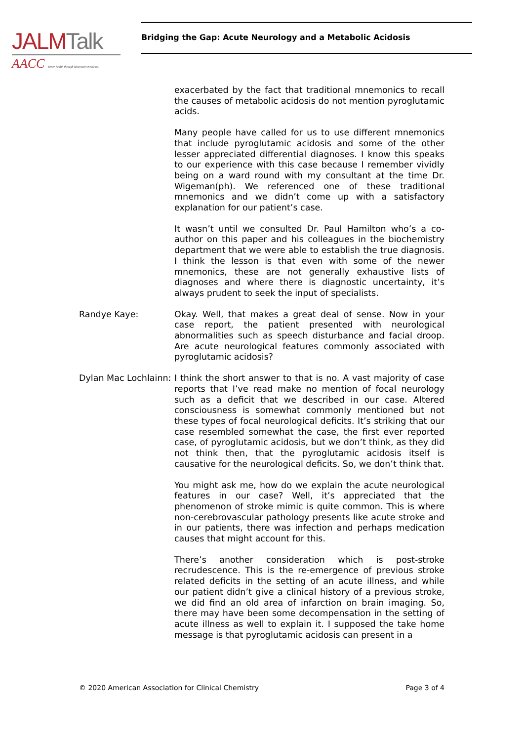JALM Talk
AACC Better health through laboratory medicine.
Bridging the Gap: Acute Neurology and a Metabolic Acidosis
exacerbated by the fact that traditional mnemonics to recall the causes of metabolic acidosis do not mention pyroglutamic acids.
Many people have called for us to use different mnemonics that include pyroglutamic acidosis and some of the other lesser appreciated differential diagnoses. I know this speaks to our experience with this case because I remember vividly being on a ward round with my consultant at the time Dr. Wigeman(ph). We referenced one of these traditional mnemonics and we didn’t come up with a satisfactory explanation for our patient’s case.
It wasn’t until we consulted Dr. Paul Hamilton who’s a co-author on this paper and his colleagues in the biochemistry department that we were able to establish the true diagnosis. I think the lesson is that even with some of the newer mnemonics, these are not generally exhaustive lists of diagnoses and where there is diagnostic uncertainty, it’s always prudent to seek the input of specialists.
Randye Kaye: Okay. Well, that makes a great deal of sense. Now in your case report, the patient presented with neurological abnormalities such as speech disturbance and facial droop. Are acute neurological features commonly associated with pyroglutamic acidosis?
Dylan Mac Lochlainn:
I think the short answer to that is no. A vast majority of case reports that I’ve read make no mention of focal neurology such as a deficit that we described in our case. Altered consciousness is somewhat commonly mentioned but not these types of focal neurological deficits. It’s striking that our case resembled somewhat the case, the first ever reported case, of pyroglutamic acidosis, but we don’t think, as they did not think then, that the pyroglutamic acidosis itself is causative for the neurological deficits. So, we don’t think that.
You might ask me, how do we explain the acute neurological features in our case? Well, it’s appreciated that the phenomenon of stroke mimic is quite common. This is where non-cerebrovascular pathology presents like acute stroke and in our patients, there was infection and perhaps medication causes that might account for this.
There’s another consideration which is post-stroke recrudescence. This is the re-emergence of previous stroke related deficits in the setting of an acute illness, and while our patient didn’t give a clinical history of a previous stroke, we did find an old area of infarction on brain imaging. So, there may have been some decompensation in the setting of acute illness as well to explain it. I supposed the take home message is that pyroglutamic acidosis can present in a
© 2020 American Association for Clinical Chemistry Page 3 of 4